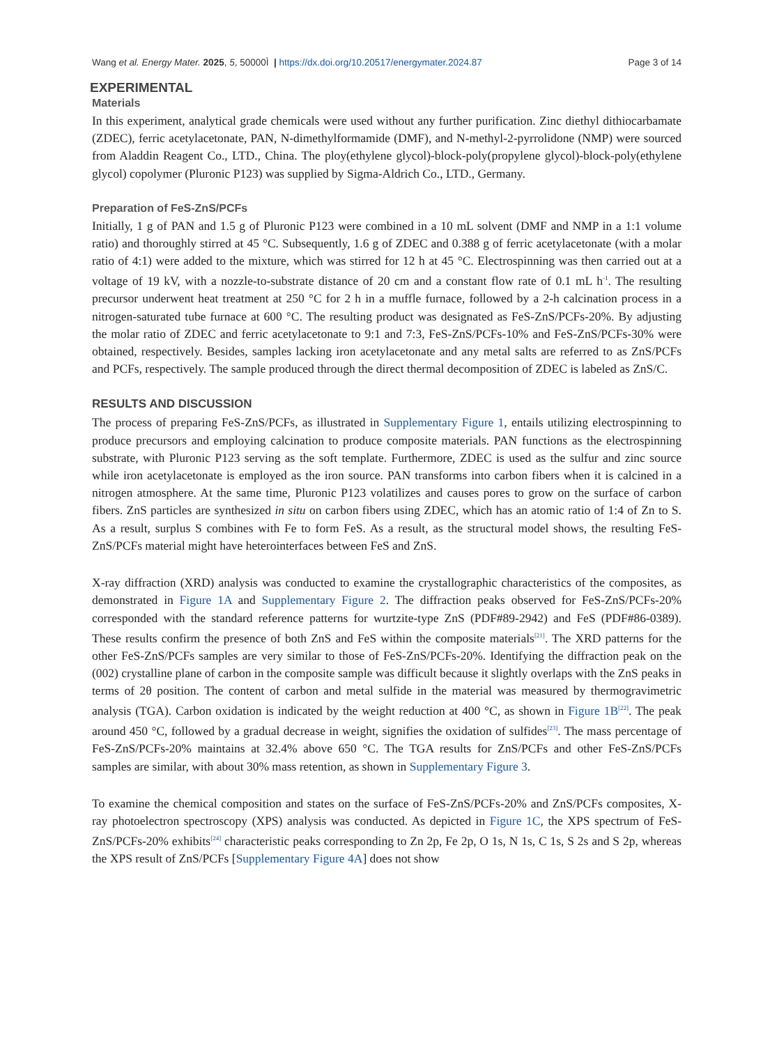Wang et al. Energy Mater. 2025, 5, 50000Ì | https://dx.doi.org/10.20517/energymater.2024.87 Page 3 of 14
EXPERIMENTAL
Materials
In this experiment, analytical grade chemicals were used without any further purification. Zinc diethyl dithiocarbamate (ZDEC), ferric acetylacetonate, PAN, N-dimethylformamide (DMF), and N-methyl-2-pyrrolidone (NMP) were sourced from Aladdin Reagent Co., LTD., China. The ploy(ethylene glycol)-block-poly(propylene glycol)-block-poly(ethylene glycol) copolymer (Pluronic P123) was supplied by Sigma-Aldrich Co., LTD., Germany.
Preparation of FeS-ZnS/PCFs
Initially, 1 g of PAN and 1.5 g of Pluronic P123 were combined in a 10 mL solvent (DMF and NMP in a 1:1 volume ratio) and thoroughly stirred at 45 °C. Subsequently, 1.6 g of ZDEC and 0.388 g of ferric acetylacetonate (with a molar ratio of 4:1) were added to the mixture, which was stirred for 12 h at 45 °C. Electrospinning was then carried out at a voltage of 19 kV, with a nozzle-to-substrate distance of 20 cm and a constant flow rate of 0.1 mL h<sup>-1</sup>. The resulting precursor underwent heat treatment at 250 °C for 2 h in a muffle furnace, followed by a 2-h calcination process in a nitrogen-saturated tube furnace at 600 °C. The resulting product was designated as FeS-ZnS/PCFs-20%. By adjusting the molar ratio of ZDEC and ferric acetylacetonate to 9:1 and 7:3, FeS-ZnS/PCFs-10% and FeS-ZnS/PCFs-30% were obtained, respectively. Besides, samples lacking iron acetylacetonate and any metal salts are referred to as ZnS/PCFs and PCFs, respectively. The sample produced through the direct thermal decomposition of ZDEC is labeled as ZnS/C.
RESULTS AND DISCUSSION
The process of preparing FeS-ZnS/PCFs, as illustrated in Supplementary Figure 1, entails utilizing electrospinning to produce precursors and employing calcination to produce composite materials. PAN functions as the electrospinning substrate, with Pluronic P123 serving as the soft template. Furthermore, ZDEC is used as the sulfur and zinc source while iron acetylacetonate is employed as the iron source. PAN transforms into carbon fibers when it is calcined in a nitrogen atmosphere. At the same time, Pluronic P123 volatilizes and causes pores to grow on the surface of carbon fibers. ZnS particles are synthesized in situ on carbon fibers using ZDEC, which has an atomic ratio of 1:4 of Zn to S. As a result, surplus S combines with Fe to form FeS. As a result, as the structural model shows, the resulting FeS-ZnS/PCFs material might have heterointerfaces between FeS and ZnS.
X-ray diffraction (XRD) analysis was conducted to examine the crystallographic characteristics of the composites, as demonstrated in Figure 1A and Supplementary Figure 2. The diffraction peaks observed for FeS-ZnS/PCFs-20% corresponded with the standard reference patterns for wurtzite-type ZnS (PDF#89-2942) and FeS (PDF#86-0389). These results confirm the presence of both ZnS and FeS within the composite materials<sup>[21]</sup>. The XRD patterns for the other FeS-ZnS/PCFs samples are very similar to those of FeS-ZnS/PCFs-20%. Identifying the diffraction peak on the (002) crystalline plane of carbon in the composite sample was difficult because it slightly overlaps with the ZnS peaks in terms of 2θ position. The content of carbon and metal sulfide in the material was measured by thermogravimetric analysis (TGA). Carbon oxidation is indicated by the weight reduction at 400 °C, as shown in Figure 1B<sup>[22]</sup>. The peak around 450 °C, followed by a gradual decrease in weight, signifies the oxidation of sulfides<sup>[23]</sup>. The mass percentage of FeS-ZnS/PCFs-20% maintains at 32.4% above 650 °C. The TGA results for ZnS/PCFs and other FeS-ZnS/PCFs samples are similar, with about 30% mass retention, as shown in Supplementary Figure 3.
To examine the chemical composition and states on the surface of FeS-ZnS/PCFs-20% and ZnS/PCFs composites, X-ray photoelectron spectroscopy (XPS) analysis was conducted. As depicted in Figure 1C, the XPS spectrum of FeS-ZnS/PCFs-20% exhibits<sup>[24]</sup> characteristic peaks corresponding to Zn 2p, Fe 2p, O 1s, N 1s, C 1s, S 2s and S 2p, whereas the XPS result of ZnS/PCFs [Supplementary Figure 4A] does not show